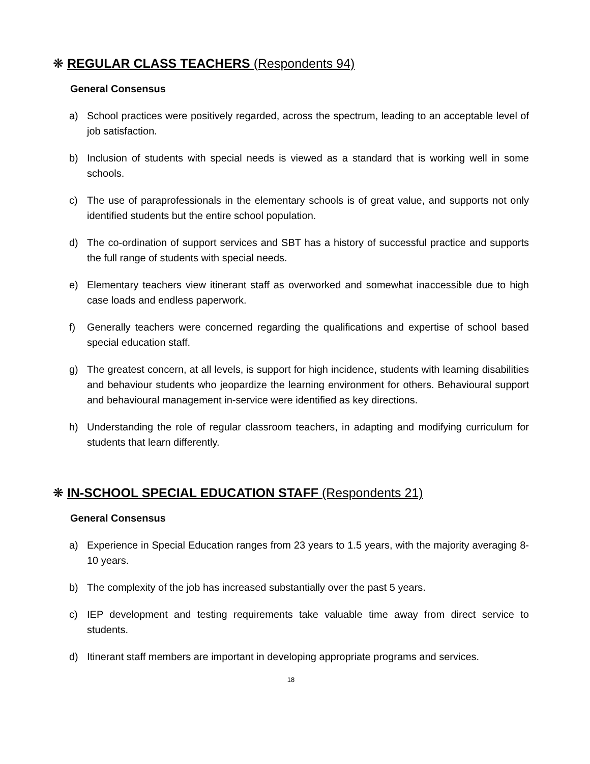❋ REGULAR CLASS TEACHERS (Respondents 94)
General Consensus
a) School practices were positively regarded, across the spectrum, leading to an acceptable level of job satisfaction.
b) Inclusion of students with special needs is viewed as a standard that is working well in some schools.
c) The use of paraprofessionals in the elementary schools is of great value, and supports not only identified students but the entire school population.
d) The co-ordination of support services and SBT has a history of successful practice and supports the full range of students with special needs.
e) Elementary teachers view itinerant staff as overworked and somewhat inaccessible due to high case loads and endless paperwork.
f) Generally teachers were concerned regarding the qualifications and expertise of school based special education staff.
g) The greatest concern, at all levels, is support for high incidence, students with learning disabilities and behaviour students who jeopardize the learning environment for others. Behavioural support and behavioural management in-service were identified as key directions.
h) Understanding the role of regular classroom teachers, in adapting and modifying curriculum for students that learn differently.
❋ IN-SCHOOL SPECIAL EDUCATION STAFF (Respondents 21)
General Consensus
a) Experience in Special Education ranges from 23 years to 1.5 years, with the majority averaging 8-10 years.
b) The complexity of the job has increased substantially over the past 5 years.
c) IEP development and testing requirements take valuable time away from direct service to students.
d) Itinerant staff members are important in developing appropriate programs and services.
18